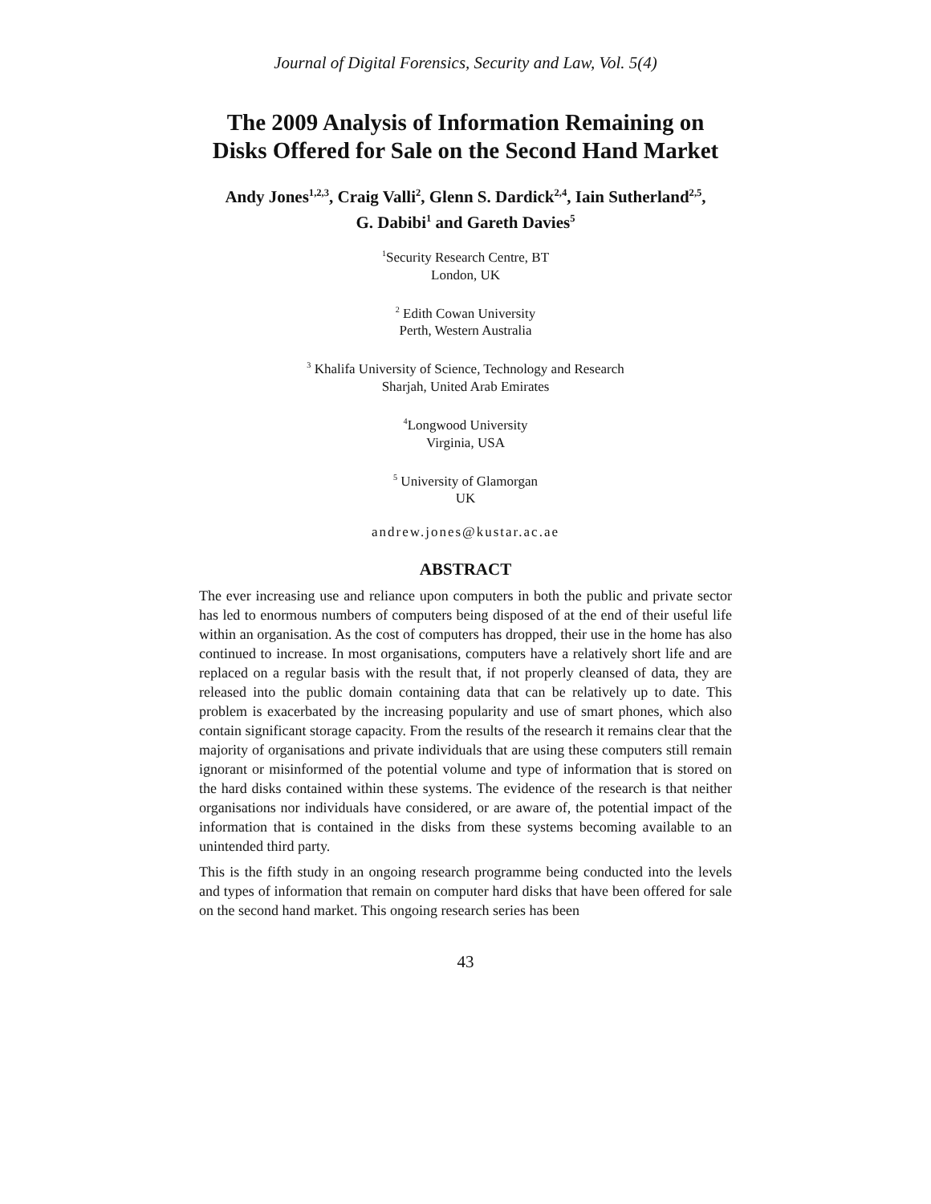Journal of Digital Forensics, Security and Law, Vol. 5(4)
The 2009 Analysis of Information Remaining on Disks Offered for Sale on the Second Hand Market
Andy Jones<sup>1,2,3</sup>, Craig Valli<sup>2</sup>, Glenn S. Dardick<sup>2,4</sup>, Iain Sutherland<sup>2,5</sup>,
G. Dabibi<sup>1</sup> and Gareth Davies<sup>5</sup>
<sup>1</sup> Security Research Centre, BT
London, UK
<sup>2</sup> Edith Cowan University
Perth, Western Australia
<sup>3</sup> Khalifa University of Science, Technology and Research
Sharjah, United Arab Emirates
<sup>4</sup> Longwood University
Virginia, USA
<sup>5</sup> University of Glamorgan
UK
andrew.jones@kustar.ac.ae
ABSTRACT
The ever increasing use and reliance upon computers in both the public and private sector has led to enormous numbers of computers being disposed of at the end of their useful life within an organisation. As the cost of computers has dropped, their use in the home has also continued to increase. In most organisations, computers have a relatively short life and are replaced on a regular basis with the result that, if not properly cleansed of data, they are released into the public domain containing data that can be relatively up to date. This problem is exacerbated by the increasing popularity and use of smart phones, which also contain significant storage capacity. From the results of the research it remains clear that the majority of organisations and private individuals that are using these computers still remain ignorant or misinformed of the potential volume and type of information that is stored on the hard disks contained within these systems. The evidence of the research is that neither organisations nor individuals have considered, or are aware of, the potential impact of the information that is contained in the disks from these systems becoming available to an unintended third party.
This is the fifth study in an ongoing research programme being conducted into the levels and types of information that remain on computer hard disks that have been offered for sale on the second hand market. This ongoing research series has been
43